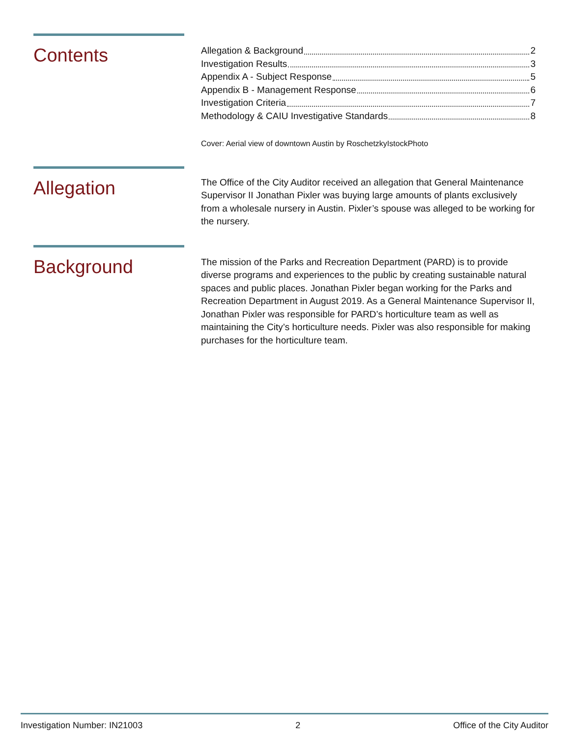Contents
Allegation & Background 2
Investigation Results 3
Appendix A - Subject Response 5
Appendix B - Management Response 6
Investigation Criteria 7
Methodology & CAIU Investigative Standards 8
Cover: Aerial view of downtown Austin by RoschetzkyIstockPhoto
Allegation
The Office of the City Auditor received an allegation that General Maintenance Supervisor II Jonathan Pixler was buying large amounts of plants exclusively from a wholesale nursery in Austin. Pixler’s spouse was alleged to be working for the nursery.
Background
The mission of the Parks and Recreation Department (PARD) is to provide diverse programs and experiences to the public by creating sustainable natural spaces and public places. Jonathan Pixler began working for the Parks and Recreation Department in August 2019. As a General Maintenance Supervisor II, Jonathan Pixler was responsible for PARD’s horticulture team as well as maintaining the City’s horticulture needs. Pixler was also responsible for making purchases for the horticulture team.
Investigation Number: IN21003 2 Office of the City Auditor